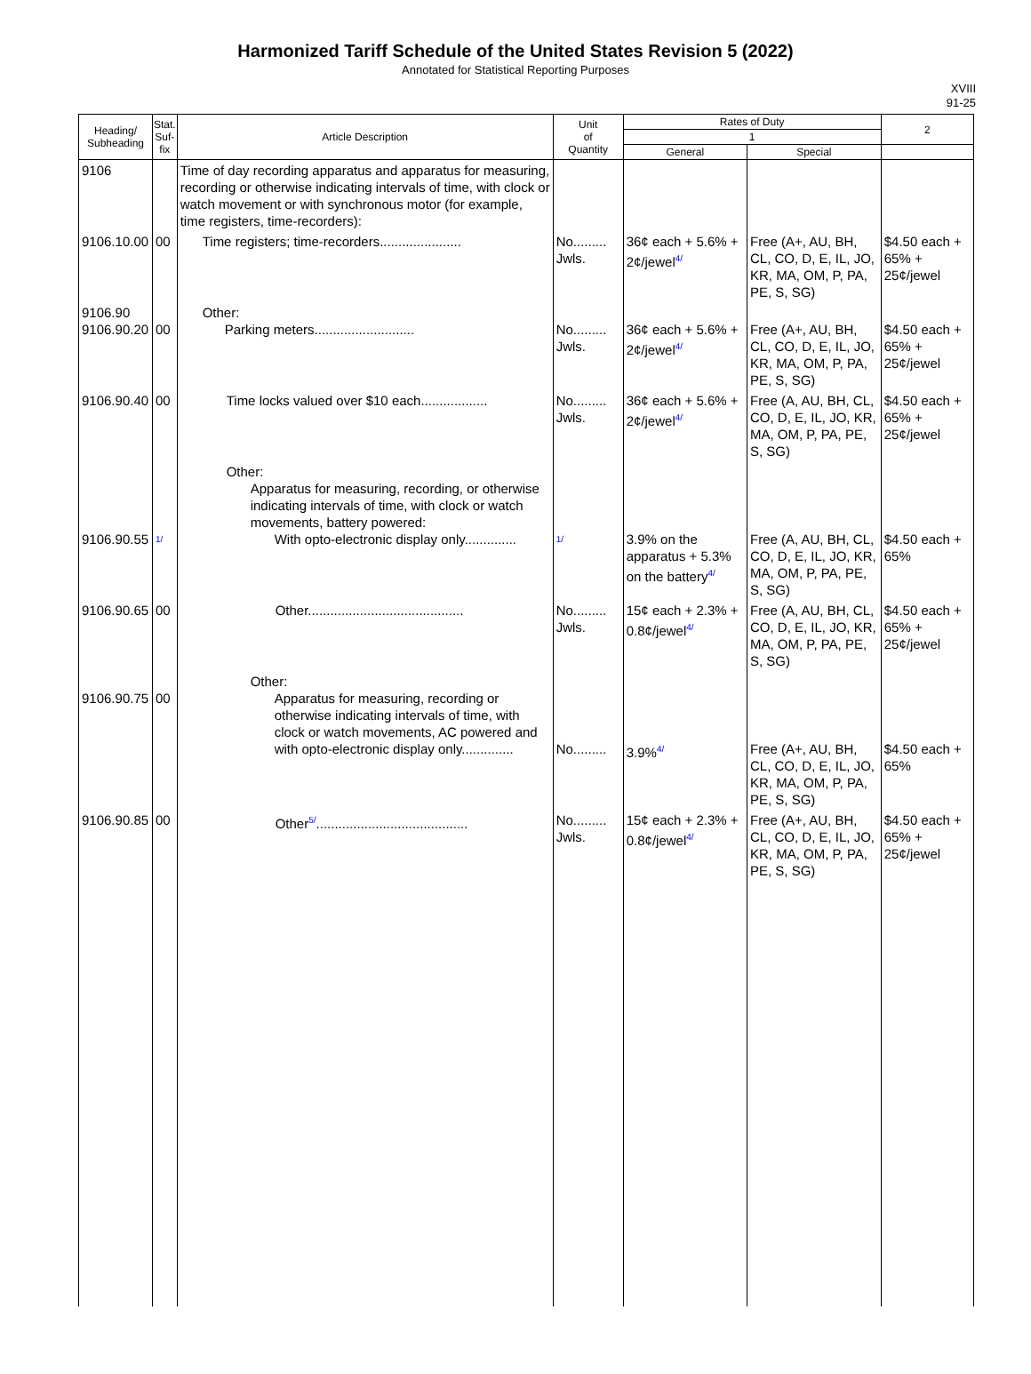Harmonized Tariff Schedule of the United States Revision 5 (2022)
Annotated for Statistical Reporting Purposes
XVIII
91-25
| Heading/ Subheading | Stat. Suf- fix | Article Description | Unit of Quantity | Rates of Duty | | 2 |
| --- | --- | --- | --- | --- | --- | --- |
| | | | | 1 | | |
| | | | | General | Special | |
| 9106 | | Time of day recording apparatus and apparatus for measuring, recording or otherwise indicating intervals of time, with clock or watch movement or with synchronous motor (for example, time registers, time-recorders): | | | | |
| 9106.10.00 | 00 | Time registers; time-recorders...................... | No......... Jwls. | 36¢ each + 5.6% + 2¢/jewel 4/ | Free (A+, AU, BH, CL, CO, D, E, IL, JO, KR, MA, OM, P, PA, PE, S, SG) | $4.50 each + 65% + 25¢/jewel |
| 9106.90 9106.90.20 | 00 | Other: Parking meters........................... | No......... Jwls. | 36¢ each + 5.6% + 2¢/jewel 4/ | Free (A+, AU, BH, CL, CO, D, E, IL, JO, KR, MA, OM, P, PA, PE, S, SG) | $4.50 each + 65% + 25¢/jewel |
| 9106.90.40 | 00 | Time locks valued over $10 each.................. | No......... Jwls. | 36¢ each + 5.6% + 2¢/jewel 4/ | Free (A, AU, BH, CL, CO, D, E, IL, JO, KR, MA, OM, P, PA, PE, S, SG) | $4.50 each + 65% + 25¢/jewel |
| 9106.90.55 | 1/ | Other: Apparatus for measuring, recording, or otherwise indicating intervals of time, with clock or watch movements, battery powered: With opto-electronic display only.............. | 1/ | 3.9% on the apparatus + 5.3% on the battery 4/ | Free (A, AU, BH, CL, CO, D, E, IL, JO, KR, MA, OM, P, PA, PE, S, SG) | $4.50 each + 65% |
| 9106.90.65 | 00 | Other.......................................... | No......... Jwls. | 15¢ each + 2.3% + 0.8¢/jewel 4/ | Free (A, AU, BH, CL, CO, D, E, IL, JO, KR, MA, OM, P, PA, PE, S, SG) | $4.50 each + 65% + 25¢/jewel |
| 9106.90.75 | 00 | Other: Apparatus for measuring, recording or otherwise indicating intervals of time, with clock or watch movements, AC powered and with opto-electronic display only.............. | No......... | 3.9% 4/ | Free (A+, AU, BH, CL, CO, D, E, IL, JO, KR, MA, OM, P, PA, PE, S, SG) | $4.50 each + 65% |
| 9106.90.85 | 00 | Other 5/ ......................................... | No......... Jwls. | 15¢ each + 2.3% + 0.8¢/jewel 4/ | Free (A+, AU, BH, CL, CO, D, E, IL, JO, KR, MA, OM, P, PA, PE, S, SG) | $4.50 each + 65% + 25¢/jewel |